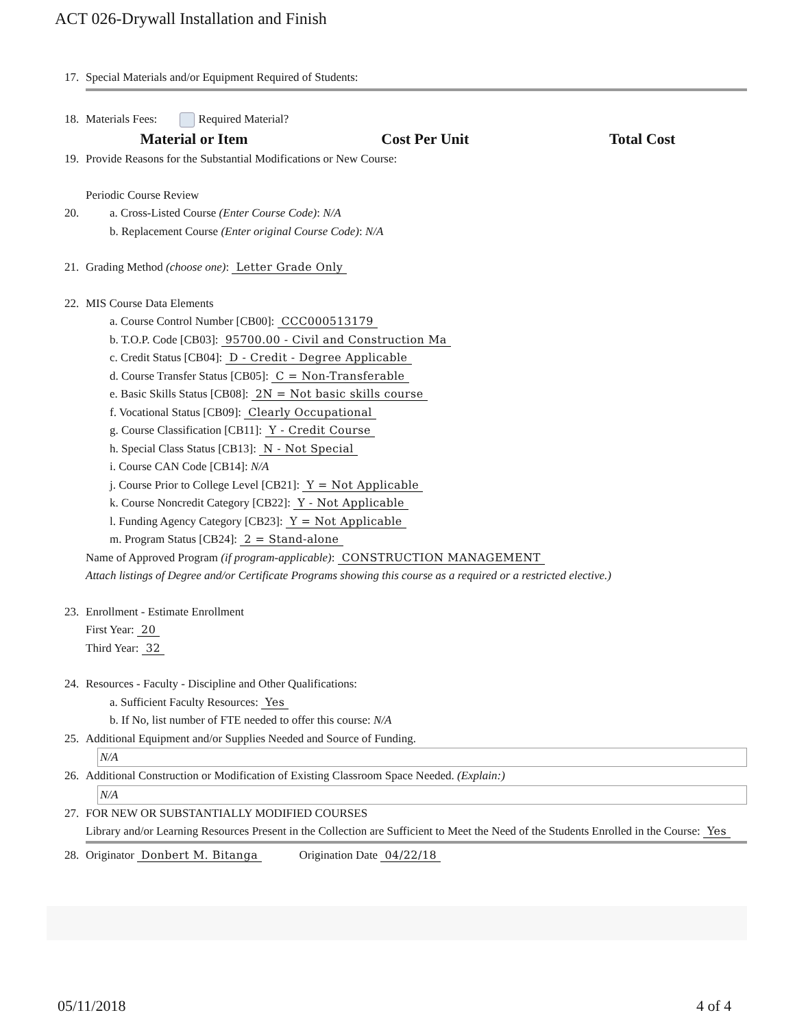ACT 026-Drywall Installation and Finish
17. Special Materials and/or Equipment Required of Students:
18. Materials Fees: Required Material?
| Material or Item | Cost Per Unit | Total Cost |
| --- | --- | --- |
19. Provide Reasons for the Substantial Modifications or New Course:
Periodic Course Review
20. a. Cross-Listed Course (Enter Course Code): N/A
b. Replacement Course (Enter original Course Code): N/A
21. Grading Method (choose one): Letter Grade Only
22. MIS Course Data Elements
a. Course Control Number [CB00]: CCC000513179
b. T.O.P. Code [CB03]: 95700.00 - Civil and Construction Ma
c. Credit Status [CB04]: D - Credit - Degree Applicable
d. Course Transfer Status [CB05]: C = Non-Transferable
e. Basic Skills Status [CB08]: 2N = Not basic skills course
f. Vocational Status [CB09]: Clearly Occupational
g. Course Classification [CB11]: Y - Credit Course
h. Special Class Status [CB13]: N - Not Special
i. Course CAN Code [CB14]: N/A
j. Course Prior to College Level [CB21]: Y = Not Applicable
k. Course Noncredit Category [CB22]: Y - Not Applicable
l. Funding Agency Category [CB23]: Y = Not Applicable
m. Program Status [CB24]: 2 = Stand-alone
Name of Approved Program (if program-applicable): CONSTRUCTION MANAGEMENT
Attach listings of Degree and/or Certificate Programs showing this course as a required or a restricted elective.)
23. Enrollment - Estimate Enrollment
First Year: 20
Third Year: 32
24. Resources - Faculty - Discipline and Other Qualifications:
a. Sufficient Faculty Resources: Yes
b. If No, list number of FTE needed to offer this course: N/A
25. Additional Equipment and/or Supplies Needed and Source of Funding.
N/A
26. Additional Construction or Modification of Existing Classroom Space Needed. (Explain:)
N/A
27. FOR NEW OR SUBSTANTIALLY MODIFIED COURSES
Library and/or Learning Resources Present in the Collection are Sufficient to Meet the Need of the Students Enrolled in the Course: Yes
28. Originator Donbert M. Bitanga Origination Date 04/22/18
05/11/2018 4 of 4